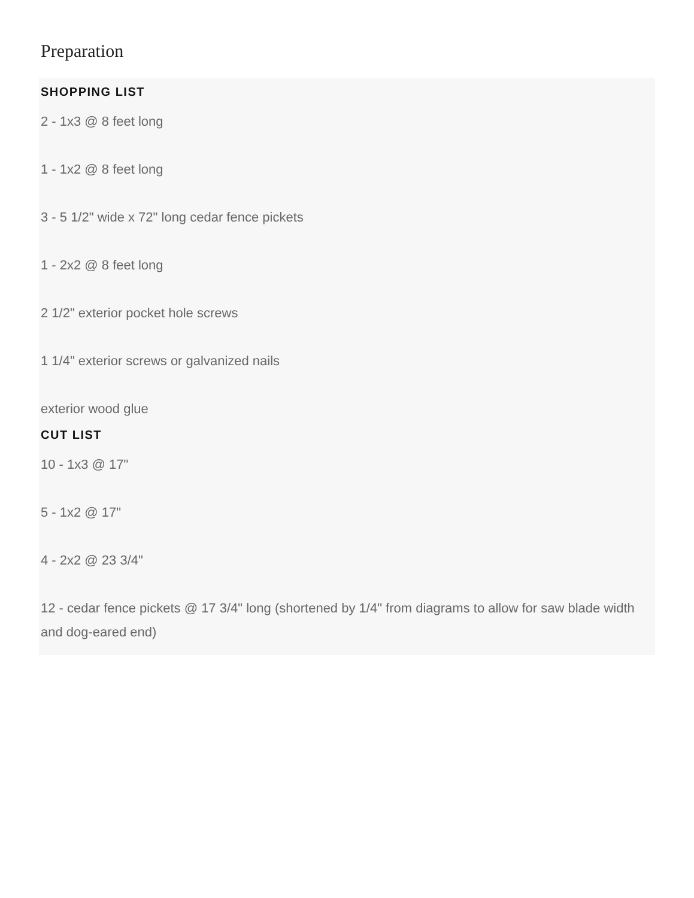Preparation
SHOPPING LIST
2 - 1x3 @ 8 feet long
1 - 1x2 @ 8 feet long
3 - 5 1/2" wide x 72" long cedar fence pickets
1 - 2x2 @ 8 feet long
2 1/2" exterior pocket hole screws
1 1/4" exterior screws or galvanized nails
exterior wood glue
CUT LIST
10 - 1x3 @ 17"
5 - 1x2 @ 17"
4 - 2x2 @ 23 3/4"
12 - cedar fence pickets @ 17 3/4" long (shortened by 1/4" from diagrams to allow for saw blade width and dog-eared end)